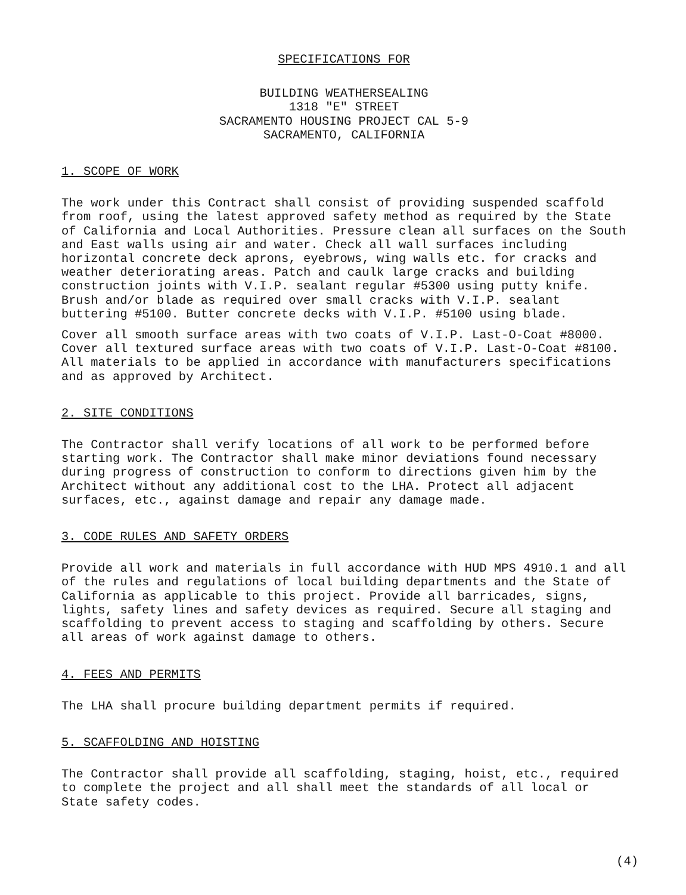SPECIFICATIONS FOR
BUILDING WEATHERSEALING
1318 "E" STREET
SACRAMENTO HOUSING PROJECT CAL 5-9
SACRAMENTO, CALIFORNIA
1. SCOPE OF WORK
The work under this Contract shall consist of providing suspended scaffold from roof, using the latest approved safety method as required by the State of California and Local Authorities. Pressure clean all surfaces on the South and East walls using air and water. Check all wall surfaces including horizontal concrete deck aprons, eyebrows, wing walls etc. for cracks and weather deteriorating areas. Patch and caulk large cracks and building construction joints with V.I.P. sealant regular #5300 using putty knife. Brush and/or blade as required over small cracks with V.I.P. sealant buttering #5100. Butter concrete decks with V.I.P. #5100 using blade.
Cover all smooth surface areas with two coats of V.I.P. Last-O-Coat #8000. Cover all textured surface areas with two coats of V.I.P. Last-O-Coat #8100. All materials to be applied in accordance with manufacturers specifications and as approved by Architect.
2. SITE CONDITIONS
The Contractor shall verify locations of all work to be performed before starting work. The Contractor shall make minor deviations found necessary during progress of construction to conform to directions given him by the Architect without any additional cost to the LHA. Protect all adjacent surfaces, etc., against damage and repair any damage made.
3. CODE RULES AND SAFETY ORDERS
Provide all work and materials in full accordance with HUD MPS 4910.1 and all of the rules and regulations of local building departments and the State of California as applicable to this project. Provide all barricades, signs, lights, safety lines and safety devices as required. Secure all staging and scaffolding to prevent access to staging and scaffolding by others. Secure all areas of work against damage to others.
4. FEES AND PERMITS
The LHA shall procure building department permits if required.
5. SCAFFOLDING AND HOISTING
The Contractor shall provide all scaffolding, staging, hoist, etc., required to complete the project and all shall meet the standards of all local or State safety codes.
(4)